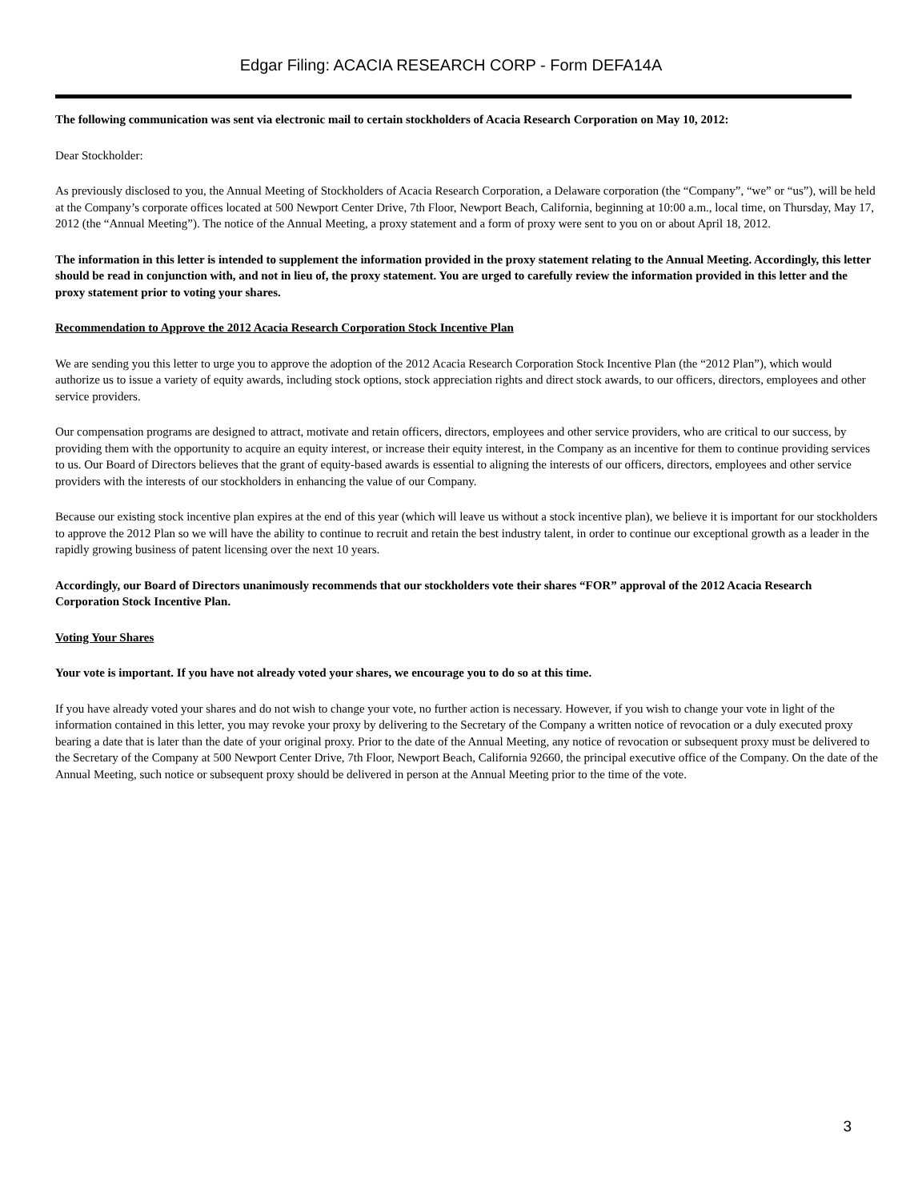Edgar Filing: ACACIA RESEARCH CORP - Form DEFA14A
The following communication was sent via electronic mail to certain stockholders of Acacia Research Corporation on May 10, 2012:
Dear Stockholder:
As previously disclosed to you, the Annual Meeting of Stockholders of Acacia Research Corporation, a Delaware corporation (the “Company”, “we” or “us”), will be held at the Company’s corporate offices located at 500 Newport Center Drive, 7th Floor, Newport Beach, California, beginning at 10:00 a.m., local time, on Thursday, May 17, 2012 (the “Annual Meeting”). The notice of the Annual Meeting, a proxy statement and a form of proxy were sent to you on or about April 18, 2012.
The information in this letter is intended to supplement the information provided in the proxy statement relating to the Annual Meeting. Accordingly, this letter should be read in conjunction with, and not in lieu of, the proxy statement. You are urged to carefully review the information provided in this letter and the proxy statement prior to voting your shares.
Recommendation to Approve the 2012 Acacia Research Corporation Stock Incentive Plan
We are sending you this letter to urge you to approve the adoption of the 2012 Acacia Research Corporation Stock Incentive Plan (the “2012 Plan”), which would authorize us to issue a variety of equity awards, including stock options, stock appreciation rights and direct stock awards, to our officers, directors, employees and other service providers.
Our compensation programs are designed to attract, motivate and retain officers, directors, employees and other service providers, who are critical to our success, by providing them with the opportunity to acquire an equity interest, or increase their equity interest, in the Company as an incentive for them to continue providing services to us. Our Board of Directors believes that the grant of equity-based awards is essential to aligning the interests of our officers, directors, employees and other service providers with the interests of our stockholders in enhancing the value of our Company.
Because our existing stock incentive plan expires at the end of this year (which will leave us without a stock incentive plan), we believe it is important for our stockholders to approve the 2012 Plan so we will have the ability to continue to recruit and retain the best industry talent, in order to continue our exceptional growth as a leader in the rapidly growing business of patent licensing over the next 10 years.
Accordingly, our Board of Directors unanimously recommends that our stockholders vote their shares “FOR” approval of the 2012 Acacia Research Corporation Stock Incentive Plan.
Voting Your Shares
Your vote is important. If you have not already voted your shares, we encourage you to do so at this time.
If you have already voted your shares and do not wish to change your vote, no further action is necessary. However, if you wish to change your vote in light of the information contained in this letter, you may revoke your proxy by delivering to the Secretary of the Company a written notice of revocation or a duly executed proxy bearing a date that is later than the date of your original proxy. Prior to the date of the Annual Meeting, any notice of revocation or subsequent proxy must be delivered to the Secretary of the Company at 500 Newport Center Drive, 7th Floor, Newport Beach, California 92660, the principal executive office of the Company. On the date of the Annual Meeting, such notice or subsequent proxy should be delivered in person at the Annual Meeting prior to the time of the vote.
3